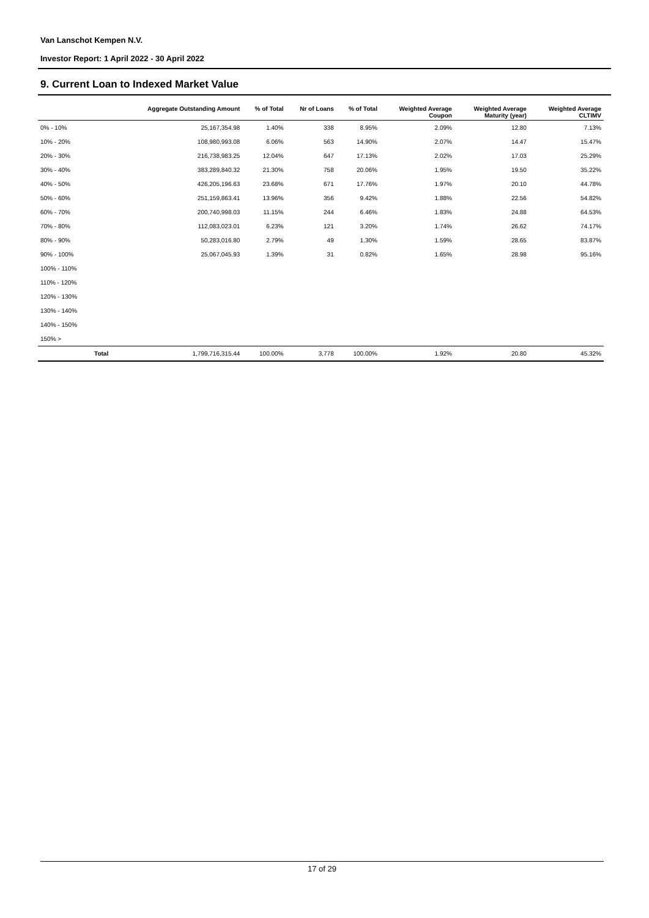Van Lanschot Kempen N.V.
Investor Report: 1 April 2022 - 30 April 2022
9. Current Loan to Indexed Market Value
| | | Aggregate Outstanding Amount | % of Total | Nr of Loans | % of Total | Weighted Average Coupon | Weighted Average Maturity (year) | Weighted Average CLTIMV |
| --- | --- | --- | --- | --- | --- | --- | --- | --- |
| 0% - 10% | | 25,167,354.98 | 1.40% | 338 | 8.95% | 2.09% | 12.80 | 7.13% |
| 10% - 20% | | 108,980,993.08 | 6.06% | 563 | 14.90% | 2.07% | 14.47 | 15.47% |
| 20% - 30% | | 216,738,983.25 | 12.04% | 647 | 17.13% | 2.02% | 17.03 | 25.29% |
| 30% - 40% | | 383,289,840.32 | 21.30% | 758 | 20.06% | 1.95% | 19.50 | 35.22% |
| 40% - 50% | | 426,205,196.63 | 23.68% | 671 | 17.76% | 1.97% | 20.10 | 44.78% |
| 50% - 60% | | 251,159,863.41 | 13.96% | 356 | 9.42% | 1.88% | 22.56 | 54.82% |
| 60% - 70% | | 200,740,998.03 | 11.15% | 244 | 6.46% | 1.83% | 24.88 | 64.53% |
| 70% - 80% | | 112,083,023.01 | 6.23% | 121 | 3.20% | 1.74% | 26.62 | 74.17% |
| 80% - 90% | | 50,283,016.80 | 2.79% | 49 | 1.30% | 1.59% | 28.65 | 83.87% |
| 90% - 100% | | 25,067,045.93 | 1.39% | 31 | 0.82% | 1.65% | 28.98 | 95.16% |
| 100% - 110% | | | | | | | | |
| 110% - 120% | | | | | | | | |
| 120% - 130% | | | | | | | | |
| 130% - 140% | | | | | | | | |
| 140% - 150% | | | | | | | | |
| 150% > | | | | | | | | |
| | Total | 1,799,716,315.44 | 100.00% | 3,778 | 100.00% | 1.92% | 20.80 | 45.32% |
17 of 29